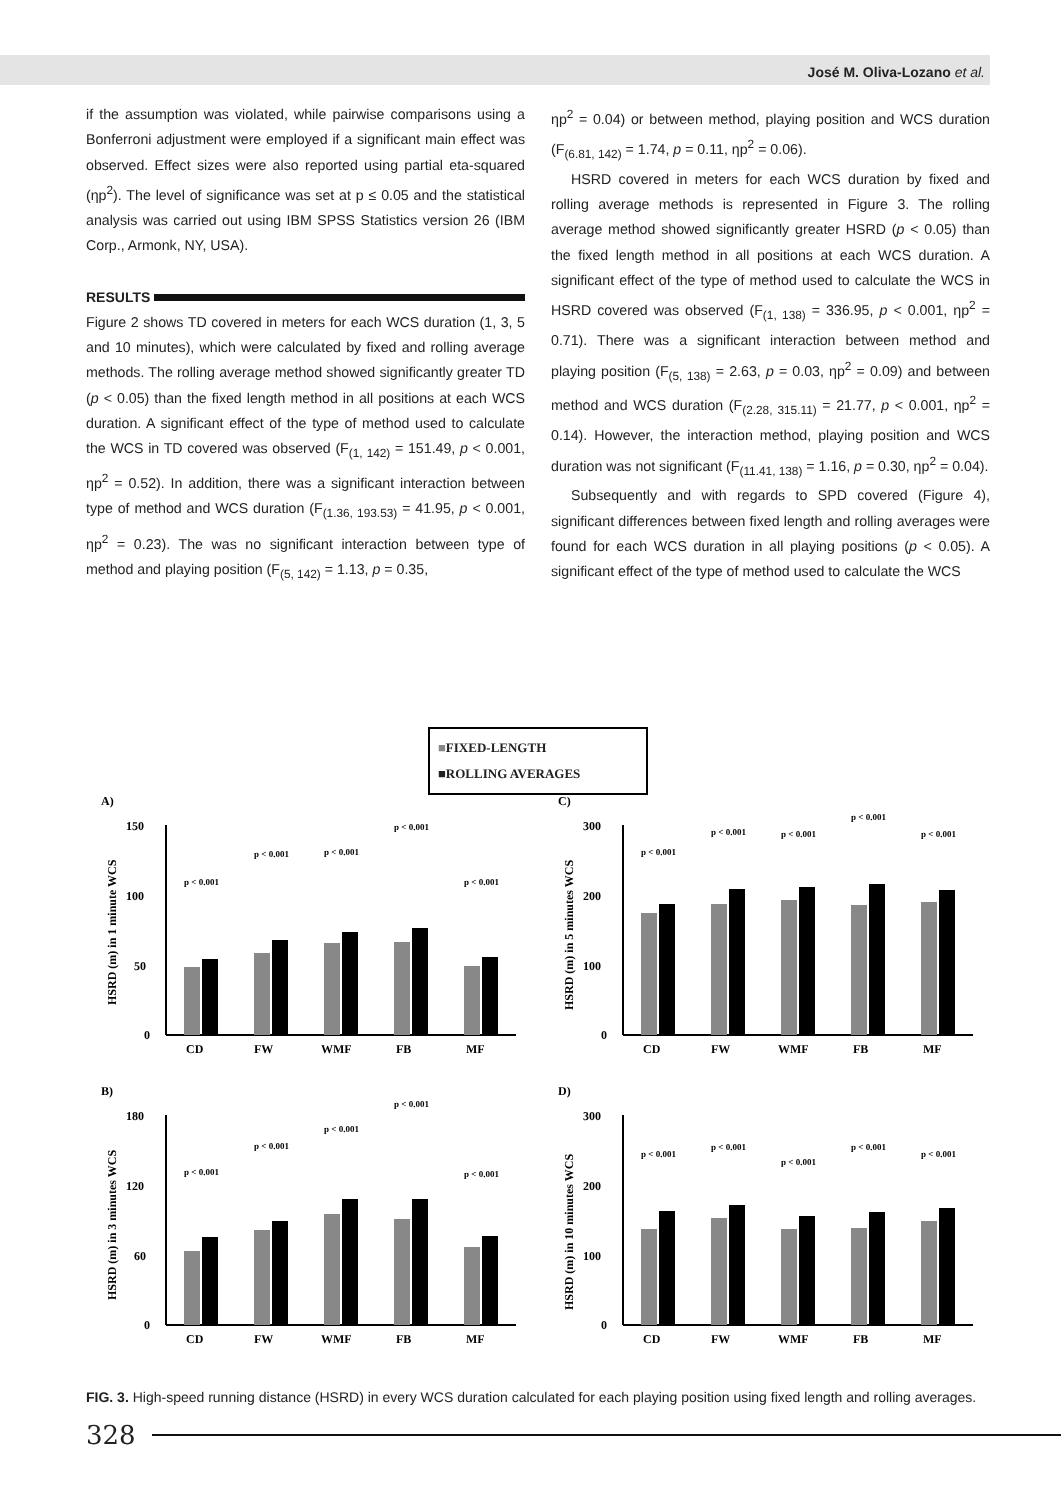José M. Oliva-Lozano et al.
if the assumption was violated, while pairwise comparisons using a Bonferroni adjustment were employed if a significant main effect was observed. Effect sizes were also reported using partial eta-squared (ηp<sup>2</sup>). The level of significance was set at p ≤ 0.05 and the statistical analysis was carried out using IBM SPSS Statistics version 26 (IBM Corp., Armonk, NY, USA).
RESULTS
Figure 2 shows TD covered in meters for each WCS duration (1, 3, 5 and 10 minutes), which were calculated by fixed and rolling average methods. The rolling average method showed significantly greater TD (p < 0.05) than the fixed length method in all positions at each WCS duration. A significant effect of the type of method used to calculate the WCS in TD covered was observed (F<sub>(1, 142)</sub> = 151.49, p < 0.001, ηp<sup>2</sup> = 0.52). In addition, there was a significant interaction between type of method and WCS duration (F<sub>(1.36, 193.53)</sub> = 41.95, p < 0.001, ηp<sup>2</sup> = 0.23). The was no significant interaction between type of method and playing position (F<sub>(5, 142)</sub> = 1.13, p = 0.35,
ηp<sup>2</sup> = 0.04) or between method, playing position and WCS duration (F<sub>(6.81, 142)</sub> = 1.74, p = 0.11, ηp<sup>2</sup> = 0.06).
HSRD covered in meters for each WCS duration by fixed and rolling average methods is represented in Figure 3. The rolling average method showed significantly greater HSRD (p < 0.05) than the fixed length method in all positions at each WCS duration. A significant effect of the type of method used to calculate the WCS in HSRD covered was observed (F<sub>(1, 138)</sub> = 336.95, p < 0.001, ηp<sup>2</sup> = 0.71). There was a significant interaction between method and playing position (F<sub>(5, 138)</sub> = 2.63, p = 0.03, ηp<sup>2</sup> = 0.09) and between method and WCS duration (F<sub>(2.28, 315.11)</sub> = 21.77, p < 0.001, ηp<sup>2</sup> = 0.14). However, the interaction method, playing position and WCS duration was not significant (F<sub>(11.41, 138)</sub> = 1.16, p = 0.30, ηp<sup>2</sup> = 0.04).
Subsequently and with regards to SPD covered (Figure 4), significant differences between fixed length and rolling averages were found for each WCS duration in all playing positions (p < 0.05). A significant effect of the type of method used to calculate the WCS
■FIXED-LENGTH
■ROLLING AVERAGES
A)
HSRD (m) in 1 minute WCS
150
100
50
0
CD
FW
WMF
FB
MF
p < 0.001
p < 0.001
p < 0.001
p < 0.001
p < 0.001
C)
HSRD (m) in 5 minutes WCS
300
200
100
0
CD
FW
WMF
FB
MF
p < 0.001
p < 0.001
p < 0.001
p < 0.001
p < 0.001
B)
HSRD (m) in 3 minutes WCS
180
120
60
0
CD
FW
WMF
FB
MF
p < 0.001
p < 0.001
p < 0.001
p < 0.001
p < 0.001
D)
HSRD (m) in 10 minutes WCS
300
200
100
0
CD
FW
WMF
FB
MF
p < 0.001
p < 0.001
p < 0.001
p < 0.001
p < 0.001
FIG. 3. High-speed running distance (HSRD) in every WCS duration calculated for each playing position using fixed length and rolling averages.
328